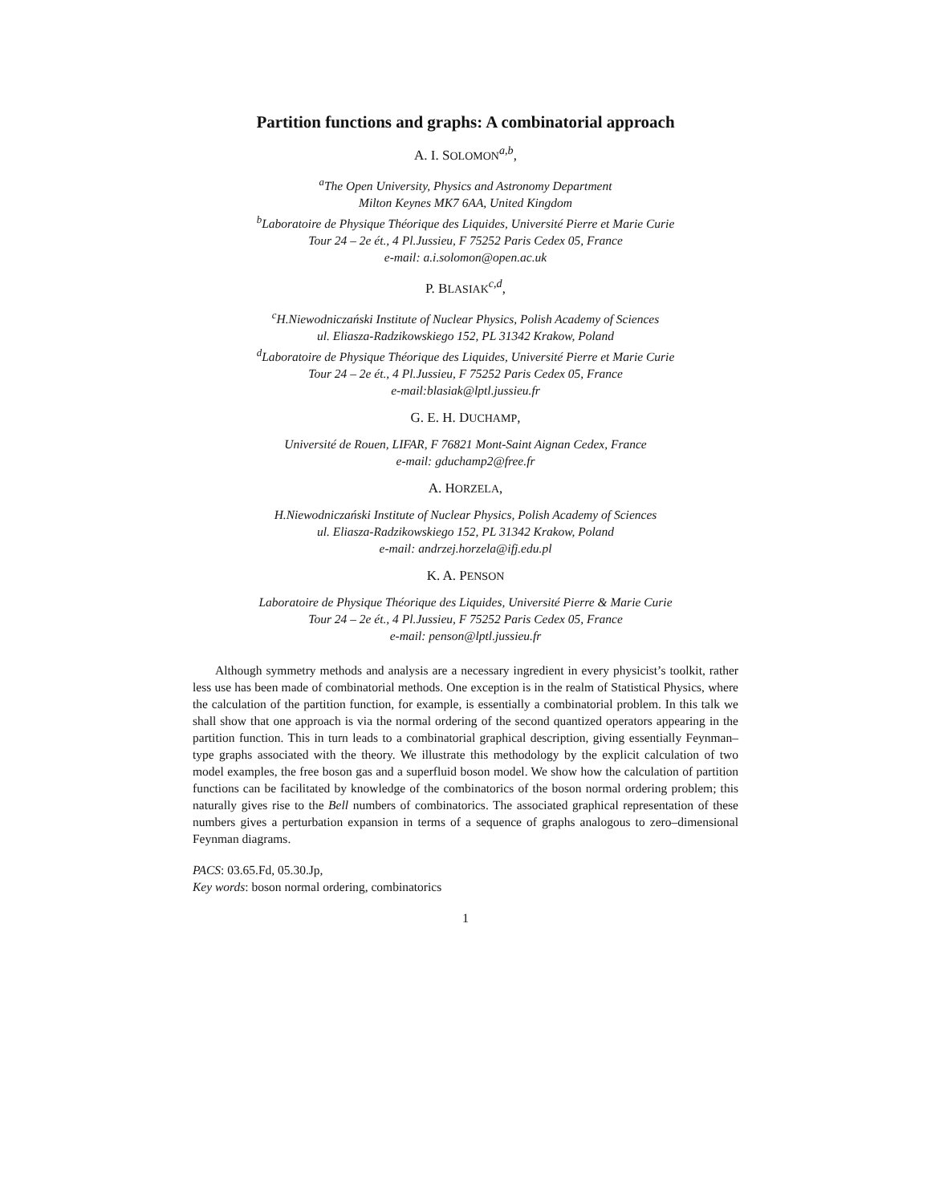Partition functions and graphs: A combinatorial approach
A. I. SOLOMON<sup>a,b</sup>,
<sup>a</sup> The Open University, Physics and Astronomy Department
Milton Keynes MK7 6AA, United Kingdom
<sup>b</sup> Laboratoire de Physique Théorique des Liquides, Université Pierre et Marie Curie
Tour 24 – 2e ét., 4 Pl.Jussieu, F 75252 Paris Cedex 05, France
e-mail: a.i.solomon@open.ac.uk
P. BLASIAK<sup>c,d</sup>,
<sup>c</sup> H.Niewodniczański Institute of Nuclear Physics, Polish Academy of Sciences
ul. Eliasza-Radzikowskiego 152, PL 31342 Krakow, Poland
<sup>d</sup> Laboratoire de Physique Théorique des Liquides, Université Pierre et Marie Curie
Tour 24 – 2e ét., 4 Pl.Jussieu, F 75252 Paris Cedex 05, France
e-mail:blasiak@lptl.jussieu.fr
G. E. H. DUCHAMP,
Université de Rouen, LIFAR, F 76821 Mont-Saint Aignan Cedex, France
e-mail: gduchamp2@free.fr
A. HORZELA,
H.Niewodniczański Institute of Nuclear Physics, Polish Academy of Sciences
ul. Eliasza-Radzikowskiego 152, PL 31342 Krakow, Poland
e-mail: andrzej.horzela@ifj.edu.pl
K. A. PENSON
Laboratoire de Physique Théorique des Liquides, Université Pierre & Marie Curie
Tour 24 – 2e ét., 4 Pl.Jussieu, F 75252 Paris Cedex 05, France
e-mail: penson@lptl.jussieu.fr
Although symmetry methods and analysis are a necessary ingredient in every physicist’s toolkit, rather less use has been made of combinatorial methods. One exception is in the realm of Statistical Physics, where the calculation of the partition function, for example, is essentially a combinatorial problem. In this talk we shall show that one approach is via the normal ordering of the second quantized operators appearing in the partition function. This in turn leads to a combinatorial graphical description, giving essentially Feynman–type graphs associated with the theory. We illustrate this methodology by the explicit calculation of two model examples, the free boson gas and a superfluid boson model. We show how the calculation of partition functions can be facilitated by knowledge of the combinatorics of the boson normal ordering problem; this naturally gives rise to the Bell numbers of combinatorics. The associated graphical representation of these numbers gives a perturbation expansion in terms of a sequence of graphs analogous to zero–dimensional Feynman diagrams.
PACS: 03.65.Fd, 05.30.Jp,
Key words: boson normal ordering, combinatorics
1